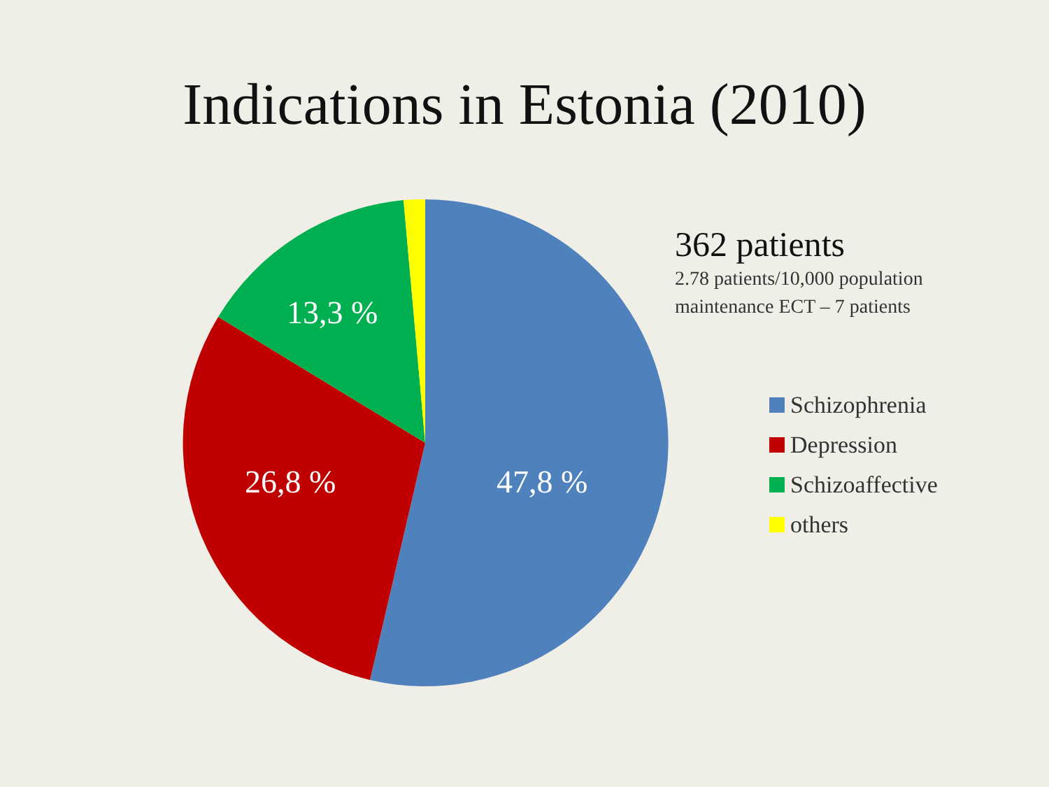Indications in Estonia (2010)
13,3 %
26,8 % 47,8 %
362 patients
2.78 patients/10,000 population
maintenance ECT – 7 patients
Schizophrenia
Depression
Schizoaffective
others